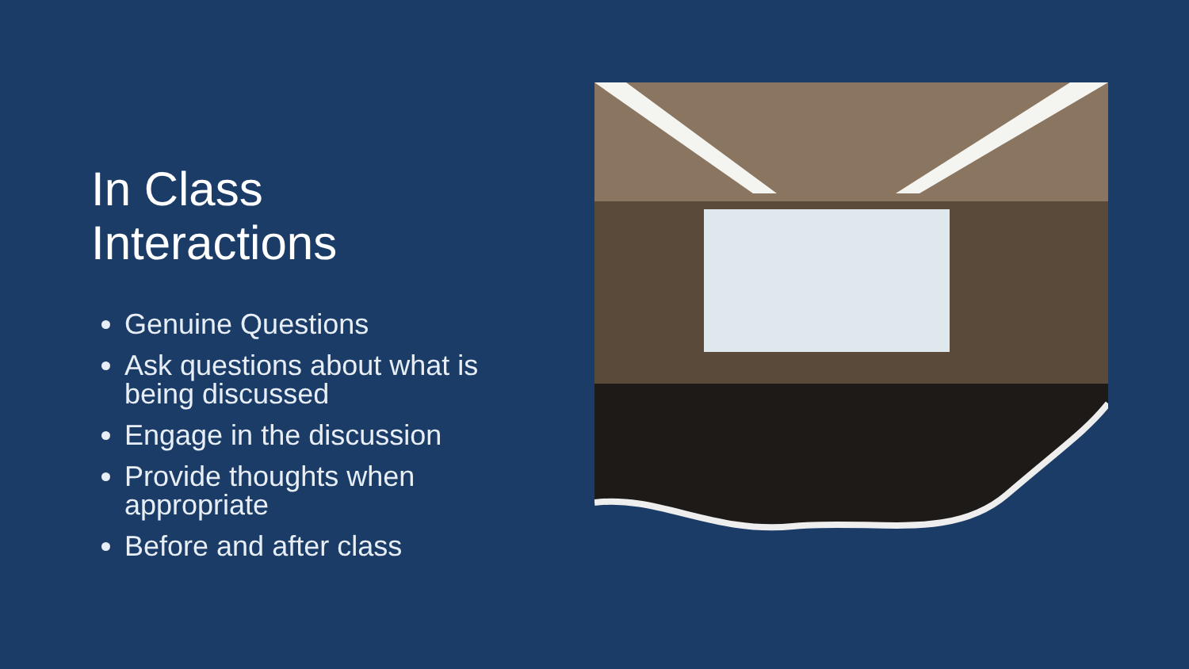In Class
Interactions
Genuine Questions
Ask questions about what is being discussed
Engage in the discussion
Provide thoughts when appropriate
Before and after class